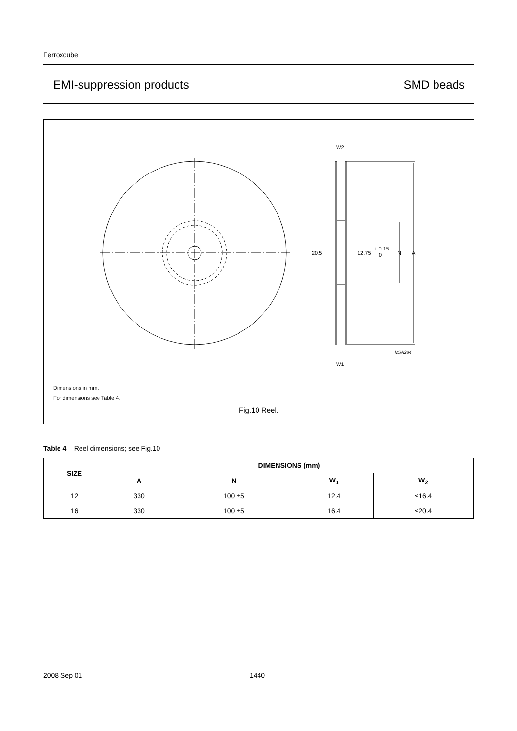Ferroxcube
EMI-suppression products SMD beads
20.5
12.75
+ 0.15
0
N
A
W2
W1
MSA284
Dimensions in mm.
For dimensions see Table 4.
Fig.10 Reel.
Table 4 Reel dimensions; see Fig.10
| SIZE | DIMENSIONS (mm) | | | |
| --- | --- | --- | --- | --- |
| | A | N | W<sub>1</sub> | W<sub>2</sub> |
| 12 | 330 | 100 ±5 | 12.4 | ≤16.4 |
| 16 | 330 | 100 ±5 | 16.4 | ≤20.4 |
2008 Sep 01 1440